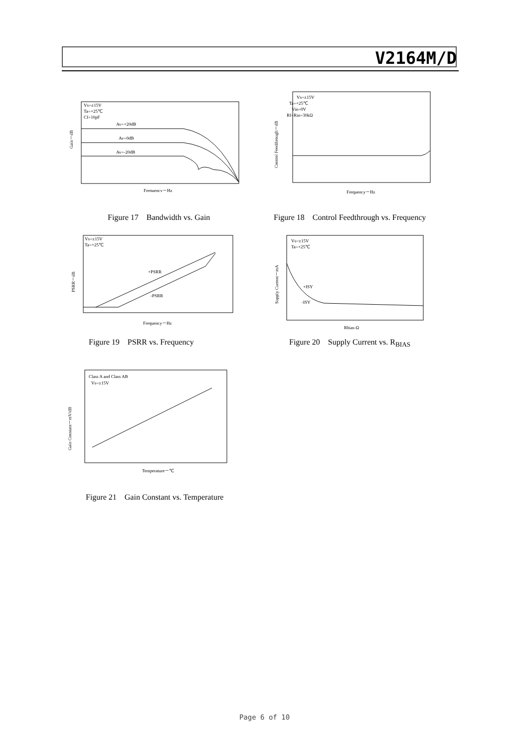V2164M/D
Gain－dB
Vs=±15V
Ta=+25℃
Cf=10pF
Av=+20dB
Av=0dB
Av=-20dB
Frequency－Hz
Control Feedthrough－dB
Vs=±15V
Ta=+25℃
Vin=0V
Rf=Rin=30kΩ
Frequency－Hz
Figure 17　Bandwidth vs. Gain
Figure 18　Control Feedthrough vs. Frequency
PSRR－dB
Vs=±15V
Ta=+25℃
+PSRR
-PSRR
Frequency－Hz
Supply Current－mA
Vs=±15V
Ta=+25℃
+ISY
-ISY
Rbias-Ω
Figure 19　PSRR vs. Frequency
Figure 20　Supply Current vs. R<sub>BIAS</sub>
Gain Constant－mV/dB
Class A and Class AB
Vs=±15V
Temperature－℃
Figure 21　Gain Constant vs. Temperature
Page 6 of 10